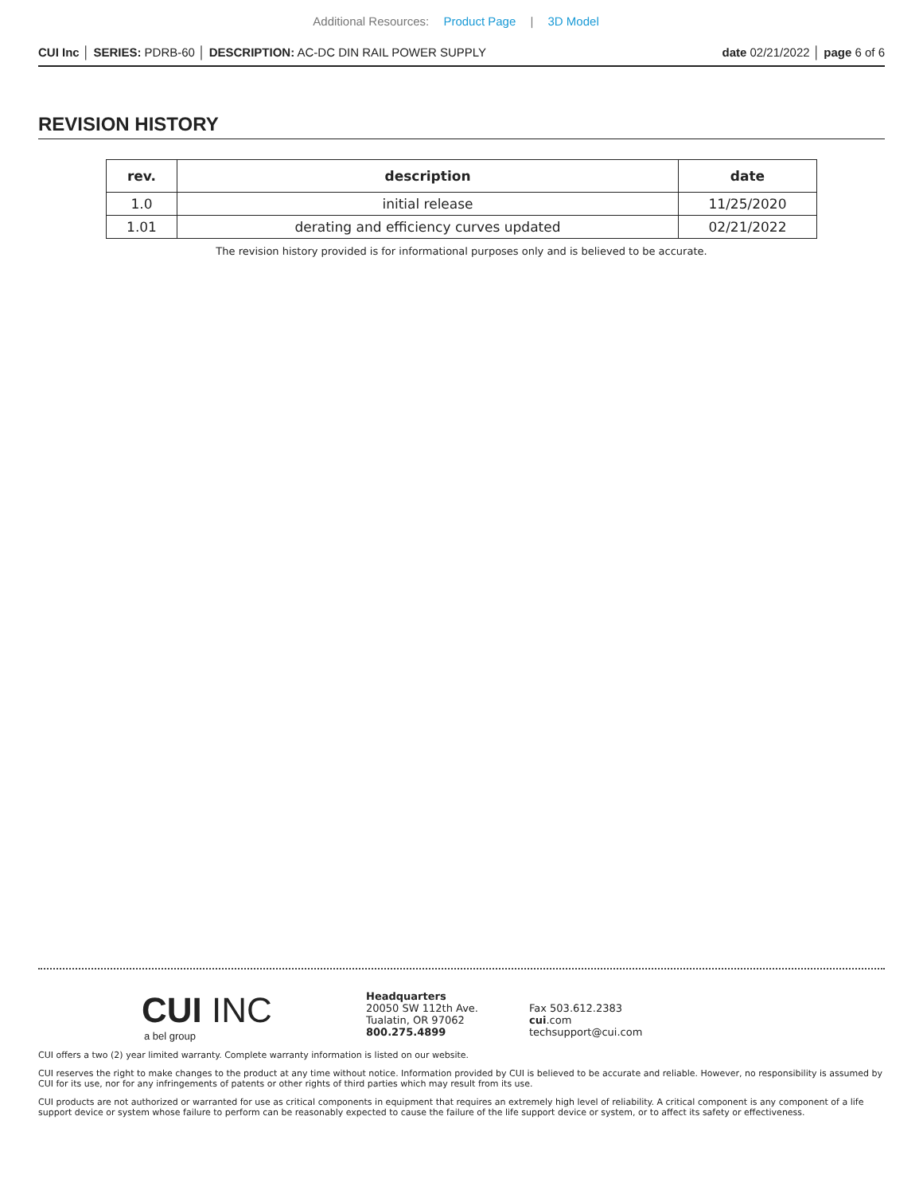Additional Resources: Product Page | 3D Model
CUI Inc │ SERIES: PDRB-60 │ DESCRIPTION: AC-DC DIN RAIL POWER SUPPLY date 02/21/2022 │ page 6 of 6
REVISION HISTORY
| rev. | description | date |
| --- | --- | --- |
| 1.0 | initial release | 11/25/2020 |
| 1.01 | derating and efficiency curves updated | 02/21/2022 |
The revision history provided is for informational purposes only and is believed to be accurate.
CUI INC
a bel group
Headquarters
20050 SW 112th Ave.
Tualatin, OR 97062
800.275.4899
Fax 503.612.2383
cui.com
techsupport@cui.com
CUI offers a two (2) year limited warranty. Complete warranty information is listed on our website.
CUI reserves the right to make changes to the product at any time without notice. Information provided by CUI is believed to be accurate and reliable. However, no responsibility is assumed by CUI for its use, nor for any infringements of patents or other rights of third parties which may result from its use.
CUI products are not authorized or warranted for use as critical components in equipment that requires an extremely high level of reliability. A critical component is any component of a life support device or system whose failure to perform can be reasonably expected to cause the failure of the life support device or system, or to affect its safety or effectiveness.